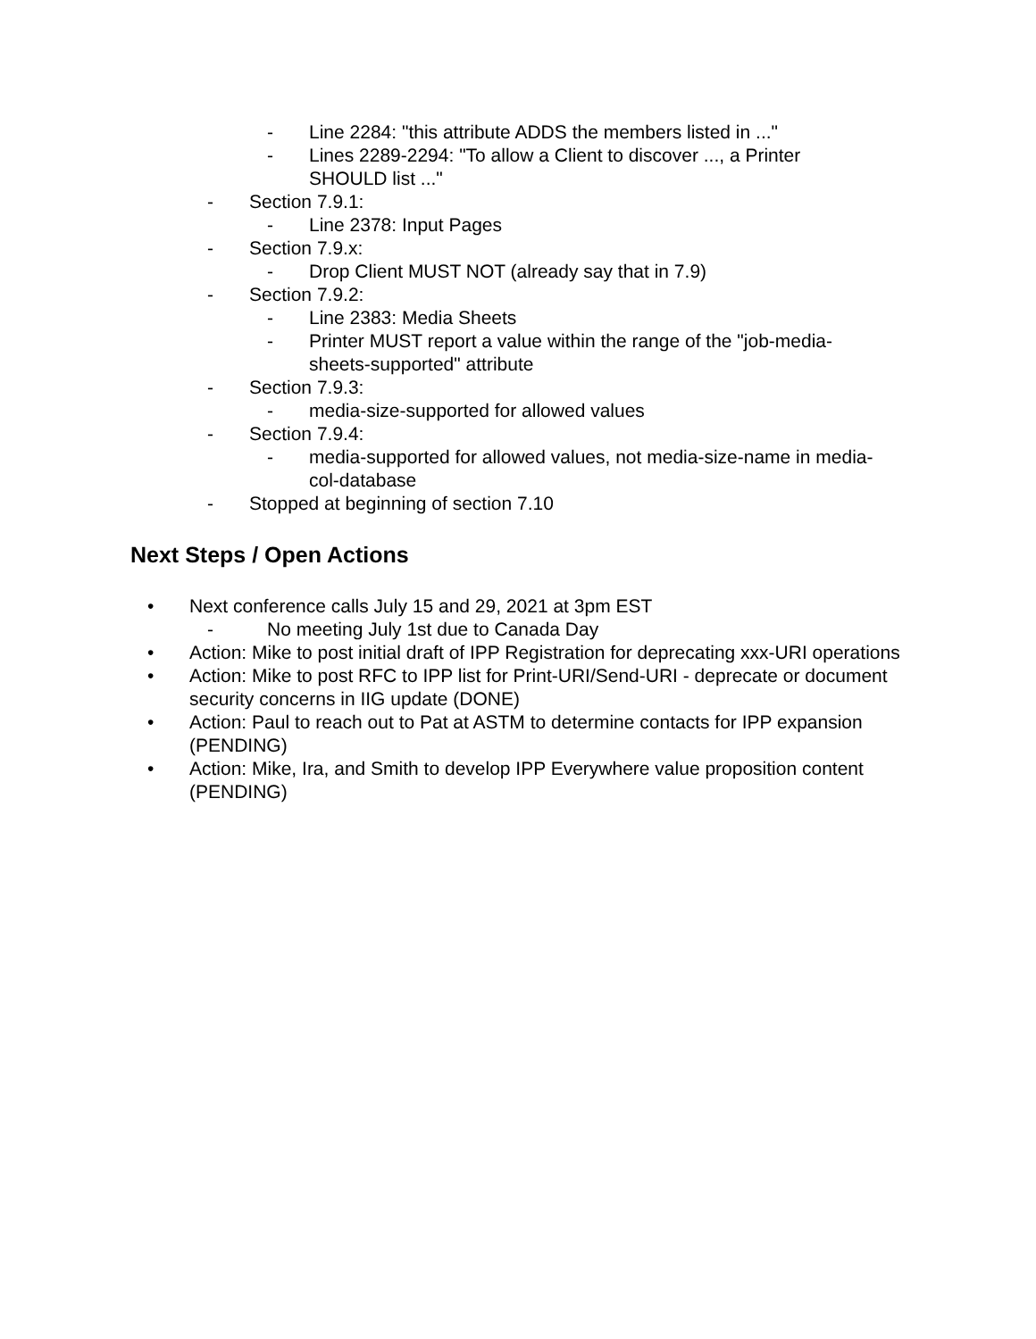- Line 2284: "this attribute ADDS the members listed in ..."
- Lines 2289-2294: "To allow a Client to discover ..., a Printer SHOULD list ..."
- Section 7.9.1:
- Line 2378: Input Pages
- Section 7.9.x:
- Drop Client MUST NOT (already say that in 7.9)
- Section 7.9.2:
- Line 2383: Media Sheets
- Printer MUST report a value within the range of the "job-media-sheets-supported" attribute
- Section 7.9.3:
- media-size-supported for allowed values
- Section 7.9.4:
- media-supported for allowed values, not media-size-name in media-col-database
- Stopped at beginning of section 7.10
Next Steps / Open Actions
• Next conference calls July 15 and 29, 2021 at 3pm EST
- No meeting July 1st due to Canada Day
• Action: Mike to post initial draft of IPP Registration for deprecating xxx-URI operations
• Action: Mike to post RFC to IPP list for Print-URI/Send-URI - deprecate or document security concerns in IIG update (DONE)
• Action: Paul to reach out to Pat at ASTM to determine contacts for IPP expansion (PENDING)
• Action: Mike, Ira, and Smith to develop IPP Everywhere value proposition content (PENDING)